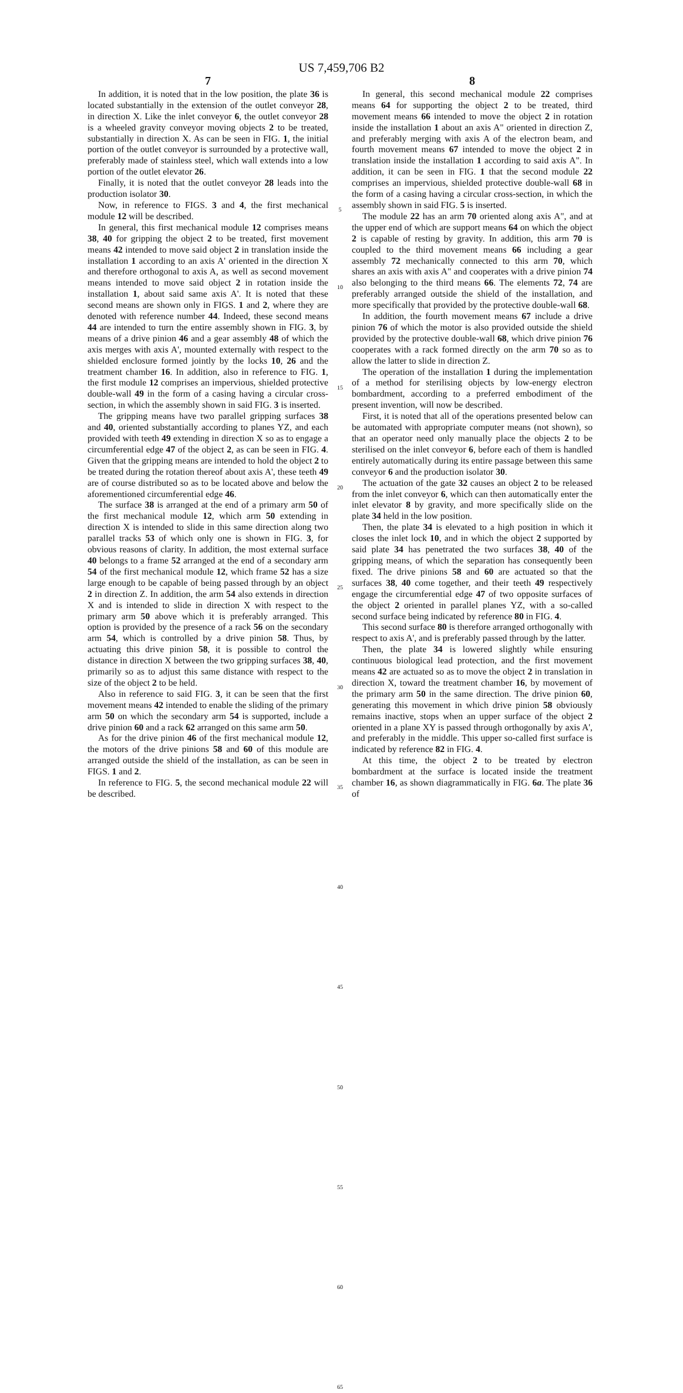US 7,459,706 B2
7
In addition, it is noted that in the low position, the plate 36 is located substantially in the extension of the outlet conveyor 28, in direction X. Like the inlet conveyor 6, the outlet conveyor 28 is a wheeled gravity conveyor moving objects 2 to be treated, substantially in direction X. As can be seen in FIG. 1, the initial portion of the outlet conveyor is surrounded by a protective wall, preferably made of stainless steel, which wall extends into a low portion of the outlet elevator 26.
Finally, it is noted that the outlet conveyor 28 leads into the production isolator 30.
Now, in reference to FIGS. 3 and 4, the first mechanical module 12 will be described.
In general, this first mechanical module 12 comprises means 38, 40 for gripping the object 2 to be treated, first movement means 42 intended to move said object 2 in translation inside the installation 1 according to an axis A' oriented in the direction X and therefore orthogonal to axis A, as well as second movement means intended to move said object 2 in rotation inside the installation 1, about said same axis A'. It is noted that these second means are shown only in FIGS. 1 and 2, where they are denoted with reference number 44. Indeed, these second means 44 are intended to turn the entire assembly shown in FIG. 3, by means of a drive pinion 46 and a gear assembly 48 of which the axis merges with axis A', mounted externally with respect to the shielded enclosure formed jointly by the locks 10, 26 and the treatment chamber 16. In addition, also in reference to FIG. 1, the first module 12 comprises an impervious, shielded protective double-wall 49 in the form of a casing having a circular cross-section, in which the assembly shown in said FIG. 3 is inserted.
The gripping means have two parallel gripping surfaces 38 and 40, oriented substantially according to planes YZ, and each provided with teeth 49 extending in direction X so as to engage a circumferential edge 47 of the object 2, as can be seen in FIG. 4. Given that the gripping means are intended to hold the object 2 to be treated during the rotation thereof about axis A', these teeth 49 are of course distributed so as to be located above and below the aforementioned circumferential edge 46.
The surface 38 is arranged at the end of a primary arm 50 of the first mechanical module 12, which arm 50 extending in direction X is intended to slide in this same direction along two parallel tracks 53 of which only one is shown in FIG. 3, for obvious reasons of clarity. In addition, the most external surface 40 belongs to a frame 52 arranged at the end of a secondary arm 54 of the first mechanical module 12, which frame 52 has a size large enough to be capable of being passed through by an object 2 in direction Z. In addition, the arm 54 also extends in direction X and is intended to slide in direction X with respect to the primary arm 50 above which it is preferably arranged. This option is provided by the presence of a rack 56 on the secondary arm 54, which is controlled by a drive pinion 58. Thus, by actuating this drive pinion 58, it is possible to control the distance in direction X between the two gripping surfaces 38, 40, primarily so as to adjust this same distance with respect to the size of the object 2 to be held.
Also in reference to said FIG. 3, it can be seen that the first movement means 42 intended to enable the sliding of the primary arm 50 on which the secondary arm 54 is supported, include a drive pinion 60 and a rack 62 arranged on this same arm 50.
As for the drive pinion 46 of the first mechanical module 12, the motors of the drive pinions 58 and 60 of this module are arranged outside the shield of the installation, as can be seen in FIGS. 1 and 2.
In reference to FIG. 5, the second mechanical module 22 will be described.
5
10
15
20
25
30
35
40
45
50
55
60
65
8
In general, this second mechanical module 22 comprises means 64 for supporting the object 2 to be treated, third movement means 66 intended to move the object 2 in rotation inside the installation 1 about an axis A" oriented in direction Z, and preferably merging with axis A of the electron beam, and fourth movement means 67 intended to move the object 2 in translation inside the installation 1 according to said axis A". In addition, it can be seen in FIG. 1 that the second module 22 comprises an impervious, shielded protective double-wall 68 in the form of a casing having a circular cross-section, in which the assembly shown in said FIG. 5 is inserted.
The module 22 has an arm 70 oriented along axis A", and at the upper end of which are support means 64 on which the object 2 is capable of resting by gravity. In addition, this arm 70 is coupled to the third movement means 66 including a gear assembly 72 mechanically connected to this arm 70, which shares an axis with axis A" and cooperates with a drive pinion 74 also belonging to the third means 66. The elements 72, 74 are preferably arranged outside the shield of the installation, and more specifically that provided by the protective double-wall 68.
In addition, the fourth movement means 67 include a drive pinion 76 of which the motor is also provided outside the shield provided by the protective double-wall 68, which drive pinion 76 cooperates with a rack formed directly on the arm 70 so as to allow the latter to slide in direction Z.
The operation of the installation 1 during the implementation of a method for sterilising objects by low-energy electron bombardment, according to a preferred embodiment of the present invention, will now be described.
First, it is noted that all of the operations presented below can be automated with appropriate computer means (not shown), so that an operator need only manually place the objects 2 to be sterilised on the inlet conveyor 6, before each of them is handled entirely automatically during its entire passage between this same conveyor 6 and the production isolator 30.
The actuation of the gate 32 causes an object 2 to be released from the inlet conveyor 6, which can then automatically enter the inlet elevator 8 by gravity, and more specifically slide on the plate 34 held in the low position.
Then, the plate 34 is elevated to a high position in which it closes the inlet lock 10, and in which the object 2 supported by said plate 34 has penetrated the two surfaces 38, 40 of the gripping means, of which the separation has consequently been fixed. The drive pinions 58 and 60 are actuated so that the surfaces 38, 40 come together, and their teeth 49 respectively engage the circumferential edge 47 of two opposite surfaces of the object 2 oriented in parallel planes YZ, with a so-called second surface being indicated by reference 80 in FIG. 4.
This second surface 80 is therefore arranged orthogonally with respect to axis A', and is preferably passed through by the latter.
Then, the plate 34 is lowered slightly while ensuring continuous biological lead protection, and the first movement means 42 are actuated so as to move the object 2 in translation in direction X, toward the treatment chamber 16, by movement of the primary arm 50 in the same direction. The drive pinion 60, generating this movement in which drive pinion 58 obviously remains inactive, stops when an upper surface of the object 2 oriented in a plane XY is passed through orthogonally by axis A', and preferably in the middle. This upper so-called first surface is indicated by reference 82 in FIG. 4.
At this time, the object 2 to be treated by electron bombardment at the surface is located inside the treatment chamber 16, as shown diagrammatically in FIG. 6a. The plate 36 of